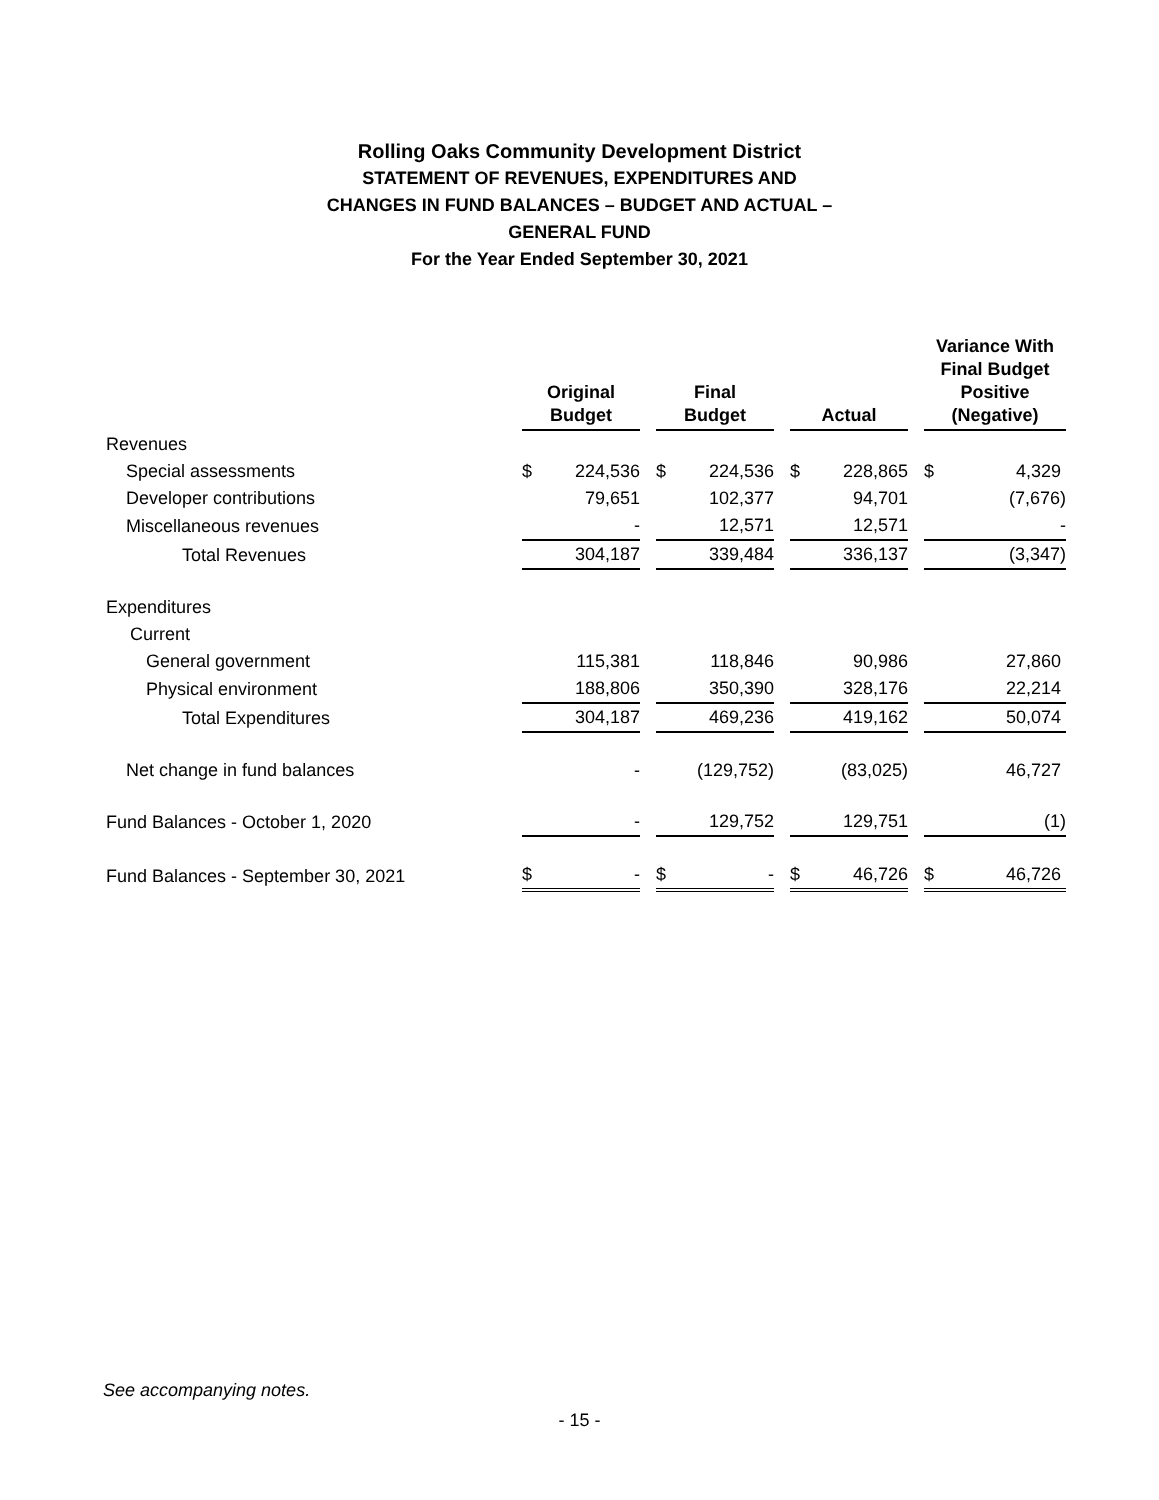Rolling Oaks Community Development District
STATEMENT OF REVENUES, EXPENDITURES AND
CHANGES IN FUND BALANCES – BUDGET AND ACTUAL –
GENERAL FUND
For the Year Ended September 30, 2021
| | Original Budget | Final Budget | Actual | Variance With Final Budget Positive (Negative) |
| --- | --- | --- | --- | --- |
| Revenues | | | | |
| Special assessments | $ 224,536 | $ 224,536 | $ 228,865 | $ 4,329 |
| Developer contributions | 79,651 | 102,377 | 94,701 | (7,676) |
| Miscellaneous revenues | - | 12,571 | 12,571 | - |
| Total Revenues | 304,187 | 339,484 | 336,137 | (3,347) |
| Expenditures | | | | |
| Current | | | | |
| General government | 115,381 | 118,846 | 90,986 | 27,860 |
| Physical environment | 188,806 | 350,390 | 328,176 | 22,214 |
| Total Expenditures | 304,187 | 469,236 | 419,162 | 50,074 |
| Net change in fund balances | - | (129,752) | (83,025) | 46,727 |
| Fund Balances - October 1, 2020 | - | 129,752 | 129,751 | (1) |
| Fund Balances - September 30, 2021 | $ - | $ - | $ 46,726 | $ 46,726 |
See accompanying notes.
- 15 -